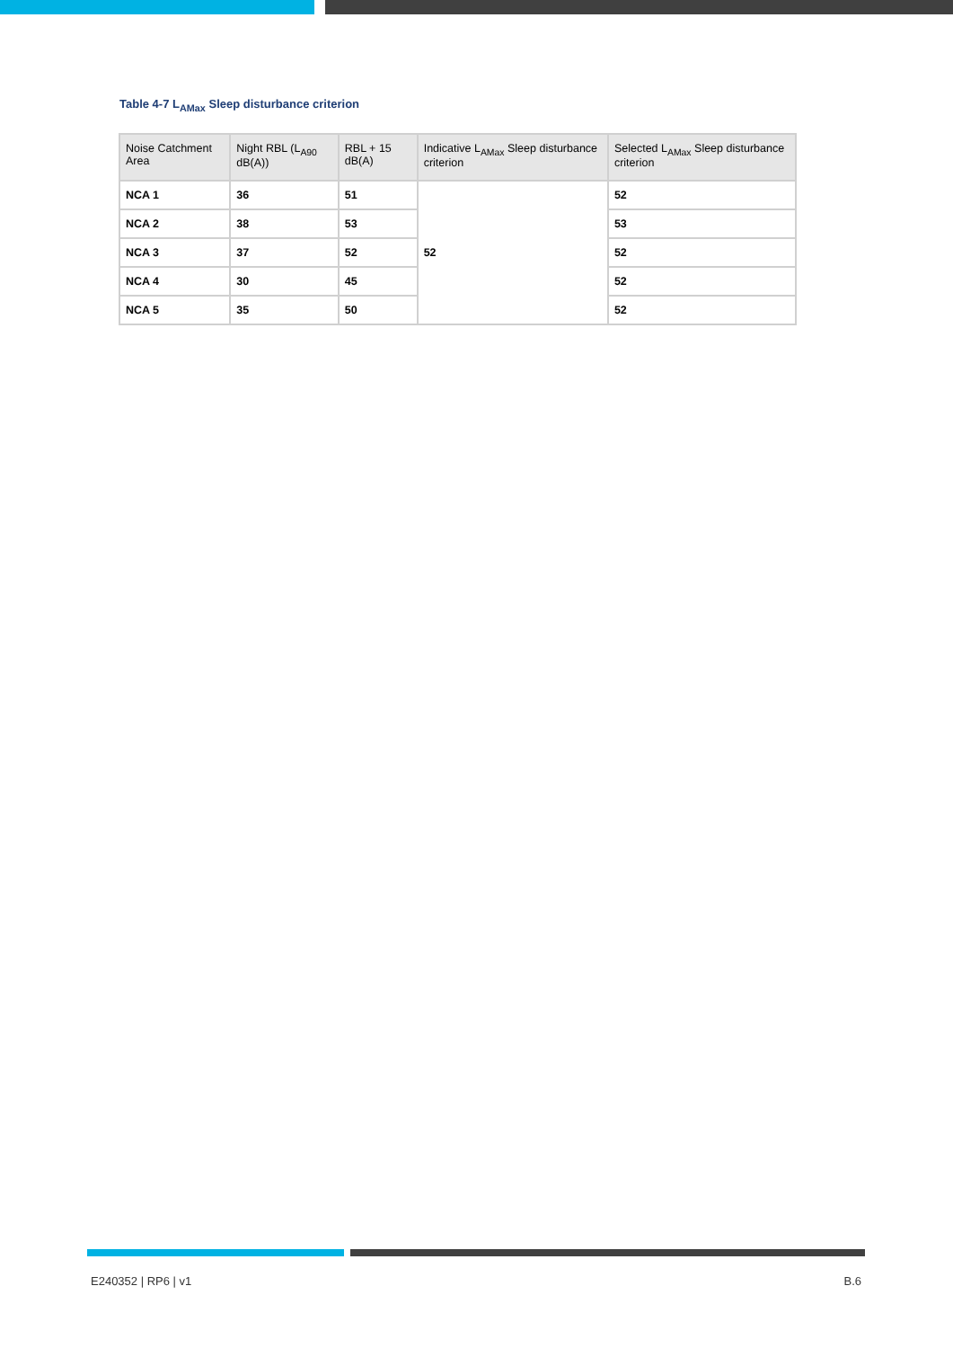Table 4-7 L<sub>AMax</sub> Sleep disturbance criterion
| Noise Catchment Area | Night RBL (L<sub>A90</sub> dB(A)) | RBL + 15 dB(A) | Indicative L<sub>AMax</sub> Sleep disturbance criterion | Selected L<sub>AMax</sub> Sleep disturbance criterion |
| --- | --- | --- | --- | --- |
| NCA 1 | 36 | 51 | 52 | 52 |
| NCA 2 | 38 | 53 | | 53 |
| NCA 3 | 37 | 52 | | 52 |
| NCA 4 | 30 | 45 | | 52 |
| NCA 5 | 35 | 50 | | 52 |
E240352 | RP6 | v1 B.6